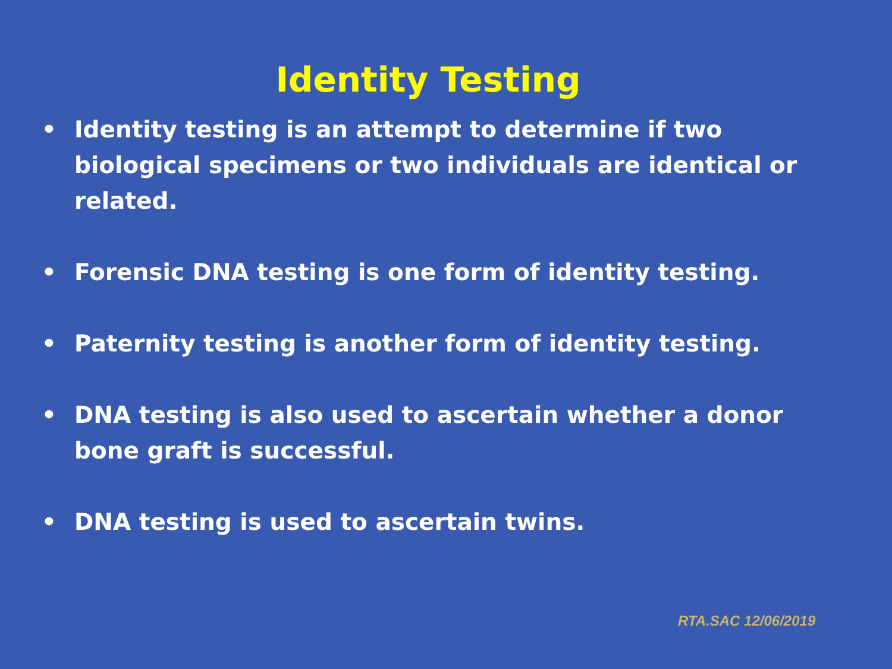Identity Testing
• Identity testing is an attempt to determine if two biological specimens or two individuals are identical or related.
• Forensic DNA testing is one form of identity testing.
• Paternity testing is another form of identity testing.
• DNA testing is also used to ascertain whether a donor bone graft is successful.
• DNA testing is used to ascertain twins.
RTA.SAC 12/06/2019